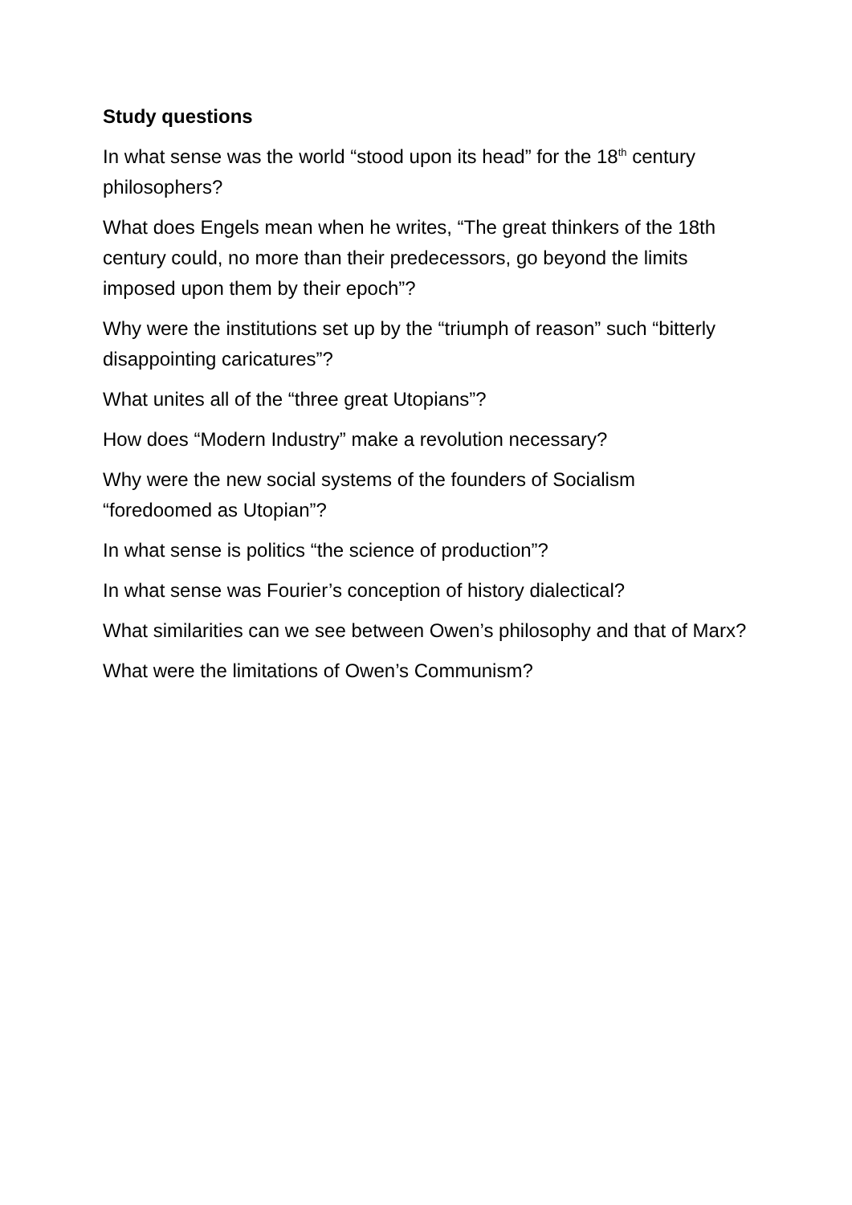Study questions
In what sense was the world “stood upon its head” for the 18<sup>th</sup> century philosophers?
What does Engels mean when he writes, “The great thinkers of the 18th century could, no more than their predecessors, go beyond the limits imposed upon them by their epoch”?
Why were the institutions set up by the “triumph of reason” such “bitterly disappointing caricatures”?
What unites all of the “three great Utopians”?
How does “Modern Industry” make a revolution necessary?
Why were the new social systems of the founders of Socialism “foredoomed as Utopian”?
In what sense is politics “the science of production”?
In what sense was Fourier’s conception of history dialectical?
What similarities can we see between Owen’s philosophy and that of Marx?
What were the limitations of Owen’s Communism?